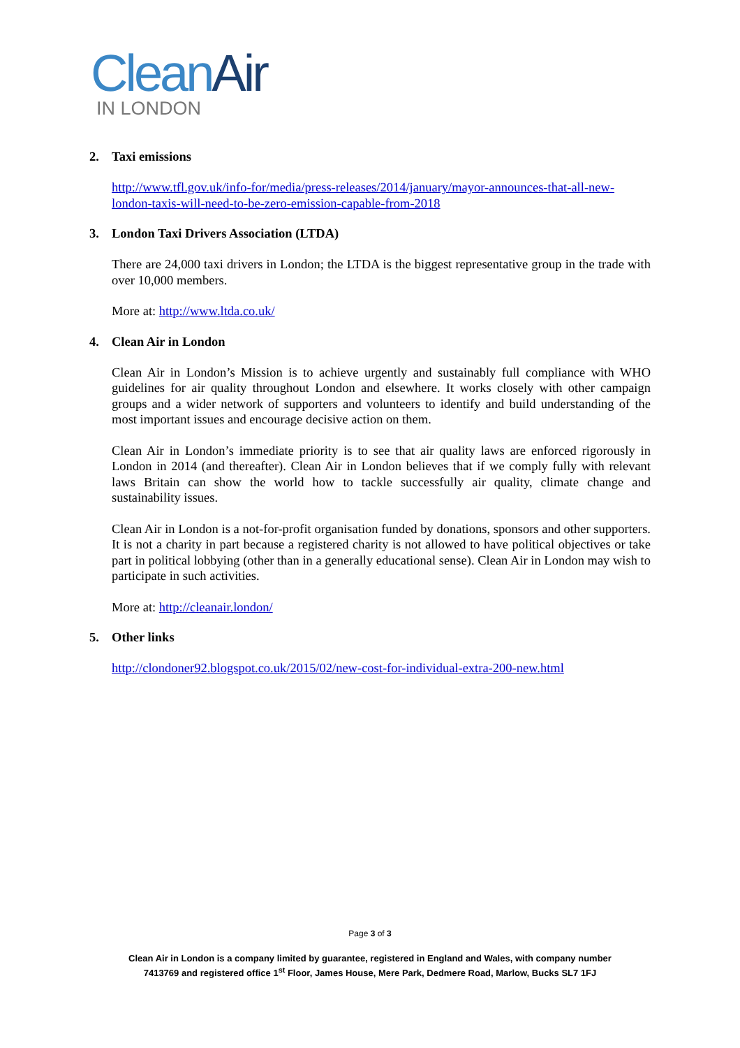Clean Air
IN LONDON
2. Taxi emissions
http://www.tfl.gov.uk/info-for/media/press-releases/2014/january/mayor-announces-that-all-new-london-taxis-will-need-to-be-zero-emission-capable-from-2018
3. London Taxi Drivers Association (LTDA)
There are 24,000 taxi drivers in London; the LTDA is the biggest representative group in the trade with over 10,000 members.
More at: http://www.ltda.co.uk/
4. Clean Air in London
Clean Air in London’s Mission is to achieve urgently and sustainably full compliance with WHO guidelines for air quality throughout London and elsewhere. It works closely with other campaign groups and a wider network of supporters and volunteers to identify and build understanding of the most important issues and encourage decisive action on them.
Clean Air in London’s immediate priority is to see that air quality laws are enforced rigorously in London in 2014 (and thereafter). Clean Air in London believes that if we comply fully with relevant laws Britain can show the world how to tackle successfully air quality, climate change and sustainability issues.
Clean Air in London is a not-for-profit organisation funded by donations, sponsors and other supporters. It is not a charity in part because a registered charity is not allowed to have political objectives or take part in political lobbying (other than in a generally educational sense). Clean Air in London may wish to participate in such activities.
More at: http://cleanair.london/
5. Other links
http://clondoner92.blogspot.co.uk/2015/02/new-cost-for-individual-extra-200-new.html
Page 3 of 3
Clean Air in London is a company limited by guarantee, registered in England and Wales, with company number
7413769 and registered office 1<sup>st</sup> Floor, James House, Mere Park, Dedmere Road, Marlow, Bucks SL7 1FJ